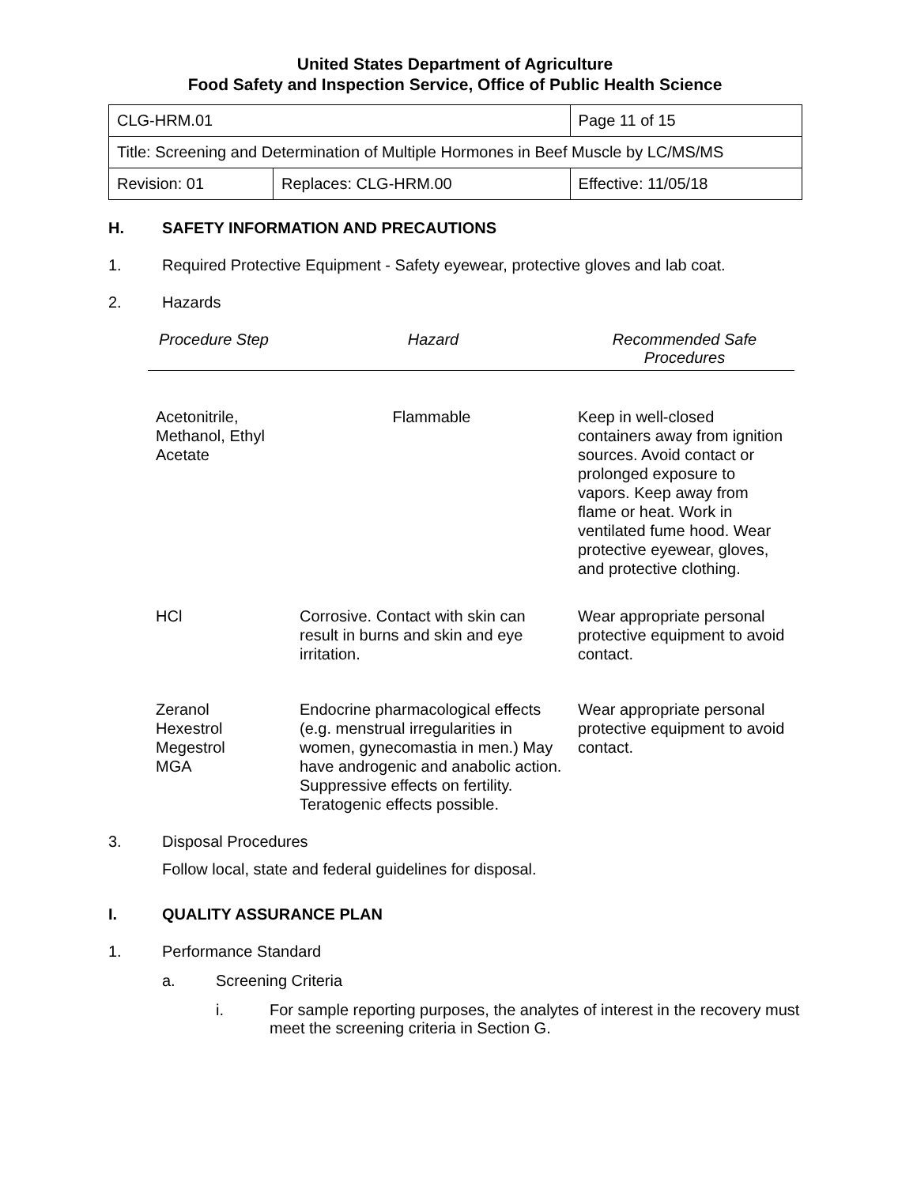United States Department of Agriculture
Food Safety and Inspection Service, Office of Public Health Science
| CLG-HRM.01 | | Page 11 of 15 |
| Title: Screening and Determination of Multiple Hormones in Beef Muscle by LC/MS/MS | | |
| Revision: 01 | Replaces: CLG-HRM.00 | Effective: 11/05/18 |
H. SAFETY INFORMATION AND PRECAUTIONS
1. Required Protective Equipment - Safety eyewear, protective gloves and lab coat.
2. Hazards
| Procedure Step | Hazard | Recommended Safe Procedures |
| --- | --- | --- |
| Acetonitrile, Methanol, Ethyl Acetate | Flammable | Keep in well-closed containers away from ignition sources. Avoid contact or prolonged exposure to vapors. Keep away from flame or heat. Work in ventilated fume hood. Wear protective eyewear, gloves, and protective clothing. |
| HCl | Corrosive. Contact with skin can result in burns and skin and eye irritation. | Wear appropriate personal protective equipment to avoid contact. |
| Zeranol Hexestrol Megestrol MGA | Endocrine pharmacological effects (e.g. menstrual irregularities in women, gynecomastia in men.) May have androgenic and anabolic action. Suppressive effects on fertility. Teratogenic effects possible. | Wear appropriate personal protective equipment to avoid contact. |
3. Disposal Procedures
Follow local, state and federal guidelines for disposal.
I. QUALITY ASSURANCE PLAN
1. Performance Standard
a. Screening Criteria
i. For sample reporting purposes, the analytes of interest in the recovery must meet the screening criteria in Section G.